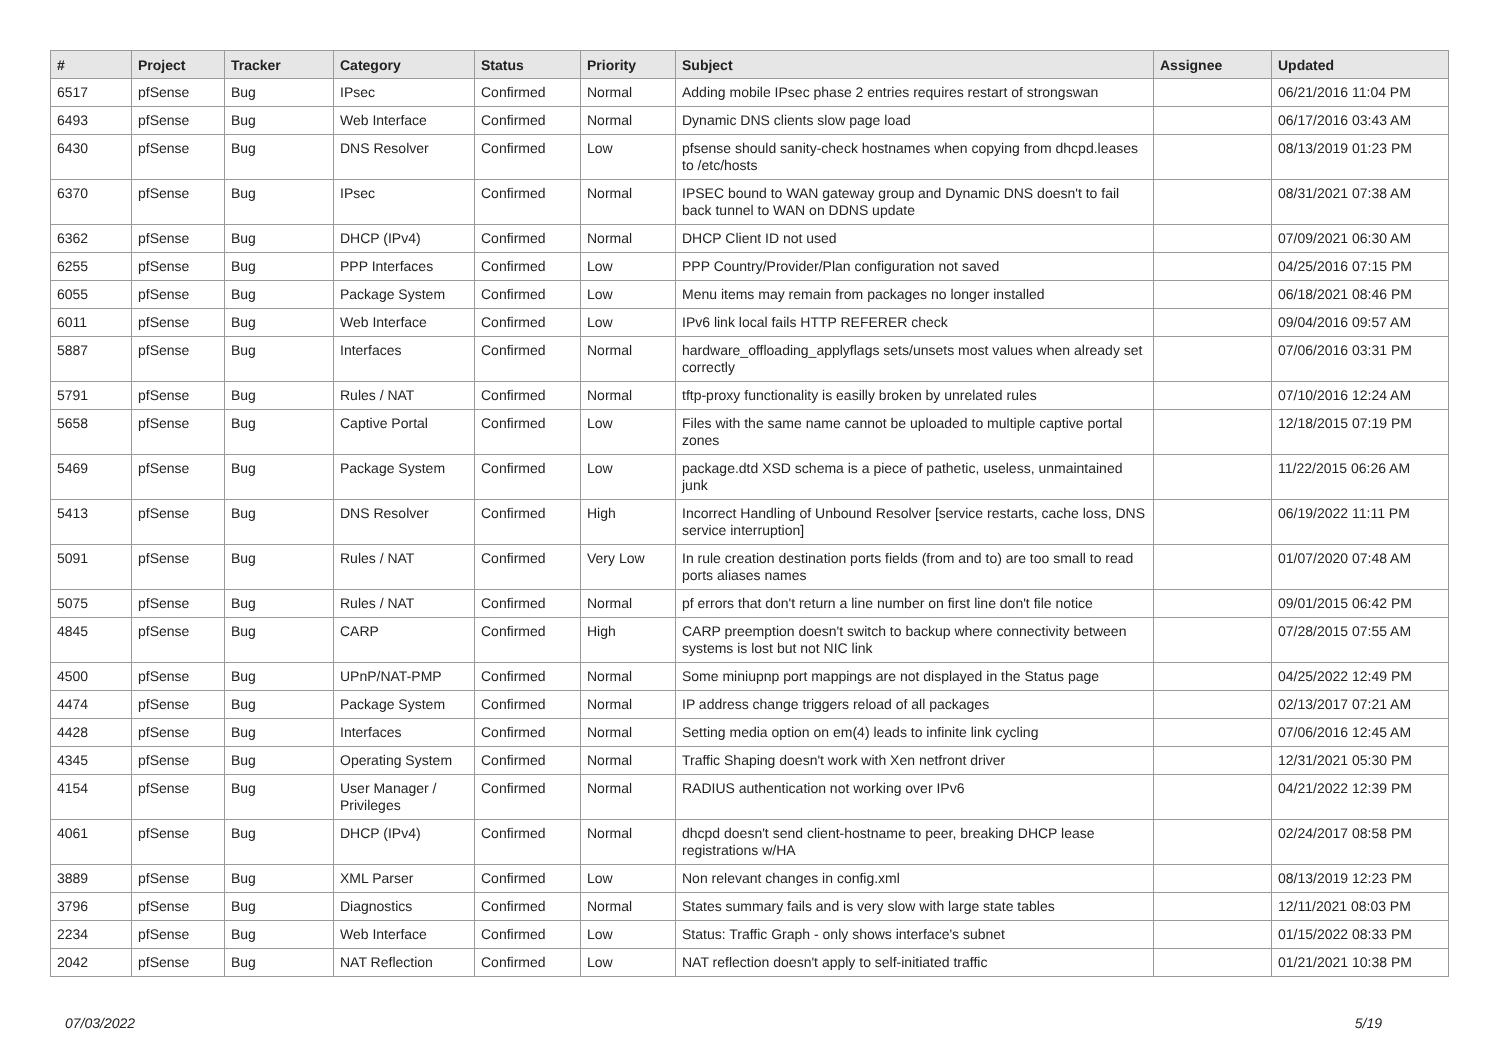| # | Project | Tracker | Category | Status | Priority | Subject | Assignee | Updated |
| --- | --- | --- | --- | --- | --- | --- | --- | --- |
| 6517 | pfSense | Bug | IPsec | Confirmed | Normal | Adding mobile IPsec phase 2 entries requires restart of strongswan | | 06/21/2016 11:04 PM |
| 6493 | pfSense | Bug | Web Interface | Confirmed | Normal | Dynamic DNS clients slow page load | | 06/17/2016 03:43 AM |
| 6430 | pfSense | Bug | DNS Resolver | Confirmed | Low | pfsense should sanity-check hostnames when copying from dhcpd.leases to /etc/hosts | | 08/13/2019 01:23 PM |
| 6370 | pfSense | Bug | IPsec | Confirmed | Normal | IPSEC bound to WAN gateway group and Dynamic DNS doesn't to fail back tunnel to WAN on DDNS update | | 08/31/2021 07:38 AM |
| 6362 | pfSense | Bug | DHCP (IPv4) | Confirmed | Normal | DHCP Client ID not used | | 07/09/2021 06:30 AM |
| 6255 | pfSense | Bug | PPP Interfaces | Confirmed | Low | PPP Country/Provider/Plan configuration not saved | | 04/25/2016 07:15 PM |
| 6055 | pfSense | Bug | Package System | Confirmed | Low | Menu items may remain from packages no longer installed | | 06/18/2021 08:46 PM |
| 6011 | pfSense | Bug | Web Interface | Confirmed | Low | IPv6 link local fails HTTP REFERER check | | 09/04/2016 09:57 AM |
| 5887 | pfSense | Bug | Interfaces | Confirmed | Normal | hardware_offloading_applyflags sets/unsets most values when already set correctly | | 07/06/2016 03:31 PM |
| 5791 | pfSense | Bug | Rules / NAT | Confirmed | Normal | tftp-proxy functionality is easilly broken by unrelated rules | | 07/10/2016 12:24 AM |
| 5658 | pfSense | Bug | Captive Portal | Confirmed | Low | Files with the same name cannot be uploaded to multiple captive portal zones | | 12/18/2015 07:19 PM |
| 5469 | pfSense | Bug | Package System | Confirmed | Low | package.dtd XSD schema is a piece of pathetic, useless, unmaintained junk | | 11/22/2015 06:26 AM |
| 5413 | pfSense | Bug | DNS Resolver | Confirmed | High | Incorrect Handling of Unbound Resolver [service restarts, cache loss, DNS service interruption] | | 06/19/2022 11:11 PM |
| 5091 | pfSense | Bug | Rules / NAT | Confirmed | Very Low | In rule creation destination ports fields (from and to) are too small to read ports aliases names | | 01/07/2020 07:48 AM |
| 5075 | pfSense | Bug | Rules / NAT | Confirmed | Normal | pf errors that don't return a line number on first line don't file notice | | 09/01/2015 06:42 PM |
| 4845 | pfSense | Bug | CARP | Confirmed | High | CARP preemption doesn't switch to backup where connectivity between systems is lost but not NIC link | | 07/28/2015 07:55 AM |
| 4500 | pfSense | Bug | UPnP/NAT-PMP | Confirmed | Normal | Some miniupnp port mappings are not displayed in the Status page | | 04/25/2022 12:49 PM |
| 4474 | pfSense | Bug | Package System | Confirmed | Normal | IP address change triggers reload of all packages | | 02/13/2017 07:21 AM |
| 4428 | pfSense | Bug | Interfaces | Confirmed | Normal | Setting media option on em(4) leads to infinite link cycling | | 07/06/2016 12:45 AM |
| 4345 | pfSense | Bug | Operating System | Confirmed | Normal | Traffic Shaping doesn't work with Xen netfront driver | | 12/31/2021 05:30 PM |
| 4154 | pfSense | Bug | User Manager / Privileges | Confirmed | Normal | RADIUS authentication not working over IPv6 | | 04/21/2022 12:39 PM |
| 4061 | pfSense | Bug | DHCP (IPv4) | Confirmed | Normal | dhcpd doesn't send client-hostname to peer, breaking DHCP lease registrations w/HA | | 02/24/2017 08:58 PM |
| 3889 | pfSense | Bug | XML Parser | Confirmed | Low | Non relevant changes in config.xml | | 08/13/2019 12:23 PM |
| 3796 | pfSense | Bug | Diagnostics | Confirmed | Normal | States summary fails and is very slow with large state tables | | 12/11/2021 08:03 PM |
| 2234 | pfSense | Bug | Web Interface | Confirmed | Low | Status: Traffic Graph - only shows interface's subnet | | 01/15/2022 08:33 PM |
| 2042 | pfSense | Bug | NAT Reflection | Confirmed | Low | NAT reflection doesn't apply to self-initiated traffic | | 01/21/2021 10:38 PM |
07/03/2022 5/19